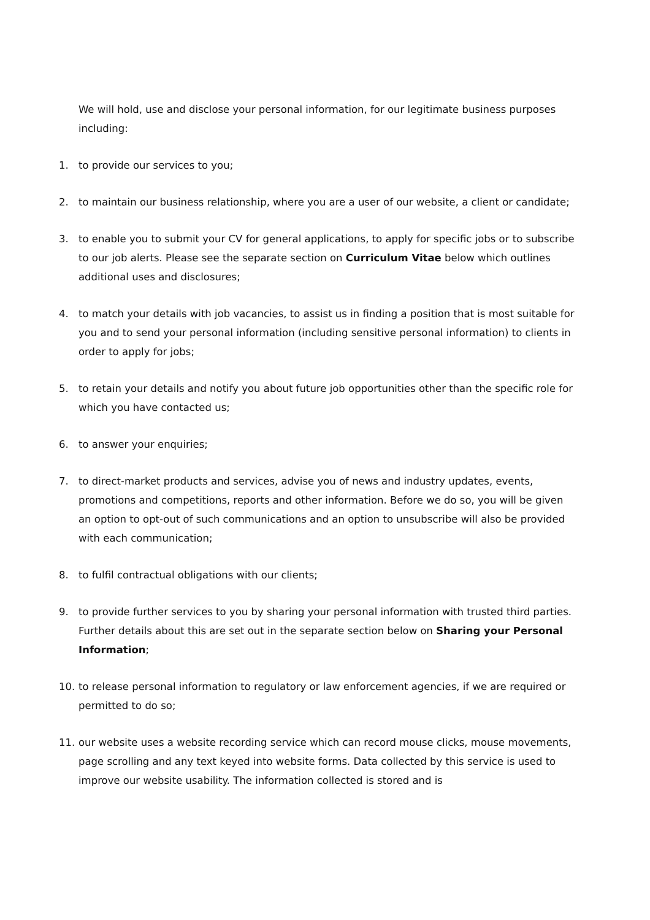We will hold, use and disclose your personal information, for our legitimate business purposes including:
1. to provide our services to you;
2. to maintain our business relationship, where you are a user of our website, a client or candidate;
3. to enable you to submit your CV for general applications, to apply for specific jobs or to subscribe to our job alerts. Please see the separate section on Curriculum Vitae below which outlines additional uses and disclosures;
4. to match your details with job vacancies, to assist us in finding a position that is most suitable for you and to send your personal information (including sensitive personal information) to clients in order to apply for jobs;
5. to retain your details and notify you about future job opportunities other than the specific role for which you have contacted us;
6. to answer your enquiries;
7. to direct-market products and services, advise you of news and industry updates, events, promotions and competitions, reports and other information. Before we do so, you will be given an option to opt-out of such communications and an option to unsubscribe will also be provided with each communication;
8. to fulfil contractual obligations with our clients;
9. to provide further services to you by sharing your personal information with trusted third parties. Further details about this are set out in the separate section below on Sharing your Personal Information;
10. to release personal information to regulatory or law enforcement agencies, if we are required or permitted to do so;
11. our website uses a website recording service which can record mouse clicks, mouse movements, page scrolling and any text keyed into website forms. Data collected by this service is used to improve our website usability. The information collected is stored and is